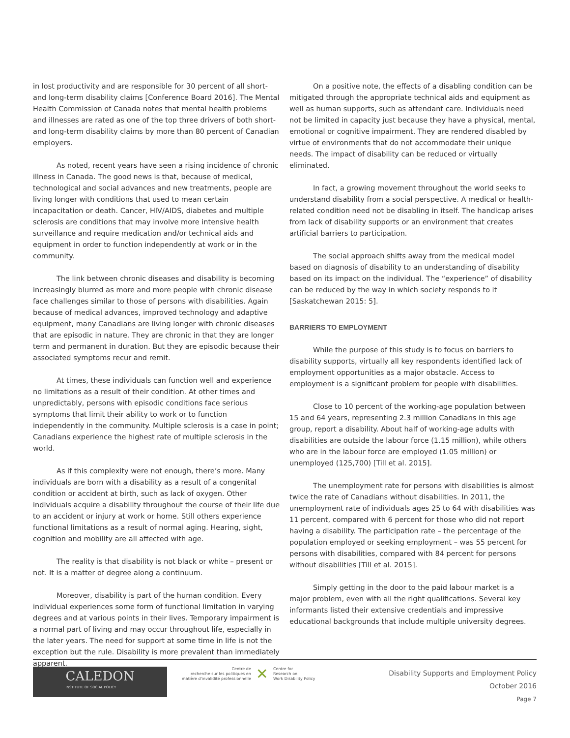in lost productivity and are responsible for 30 percent of all short- and long-term disability claims [Conference Board 2016]. The Mental Health Commission of Canada notes that mental health problems and illnesses are rated as one of the top three drivers of both short- and long-term disability claims by more than 80 percent of Canadian employers.
As noted, recent years have seen a rising incidence of chronic illness in Canada. The good news is that, because of medical, technological and social advances and new treatments, people are living longer with conditions that used to mean certain incapacitation or death. Cancer, HIV/AIDS, diabetes and multiple sclerosis are conditions that may involve more intensive health surveillance and require medication and/or technical aids and equipment in order to function independently at work or in the community.
The link between chronic diseases and disability is becoming increasingly blurred as more and more people with chronic disease face challenges similar to those of persons with disabilities. Again because of medical advances, improved technology and adaptive equipment, many Canadians are living longer with chronic diseases that are episodic in nature. They are chronic in that they are longer term and permanent in duration. But they are episodic because their associated symptoms recur and remit.
At times, these individuals can function well and experience no limitations as a result of their condition. At other times and unpredictably, persons with episodic conditions face serious symptoms that limit their ability to work or to function independently in the community. Multiple sclerosis is a case in point; Canadians experience the highest rate of multiple sclerosis in the world.
As if this complexity were not enough, there’s more. Many individuals are born with a disability as a result of a congenital condition or accident at birth, such as lack of oxygen. Other individuals acquire a disability throughout the course of their life due to an accident or injury at work or home. Still others experience functional limitations as a result of normal aging. Hearing, sight, cognition and mobility are all affected with age.
The reality is that disability is not black or white – present or not. It is a matter of degree along a continuum.
Moreover, disability is part of the human condition. Every individual experiences some form of functional limitation in varying degrees and at various points in their lives. Temporary impairment is a normal part of living and may occur throughout life, especially in the later years. The need for support at some time in life is not the exception but the rule. Disability is more prevalent than immediately apparent.
On a positive note, the effects of a disabling condition can be mitigated through the appropriate technical aids and equipment as well as human supports, such as attendant care. Individuals need not be limited in capacity just because they have a physical, mental, emotional or cognitive impairment. They are rendered disabled by virtue of environments that do not accommodate their unique needs. The impact of disability can be reduced or virtually eliminated.
In fact, a growing movement throughout the world seeks to understand disability from a social perspective. A medical or health-related condition need not be disabling in itself. The handicap arises from lack of disability supports or an environment that creates artificial barriers to participation.
The social approach shifts away from the medical model based on diagnosis of disability to an understanding of disability based on its impact on the individual. The “experience” of disability can be reduced by the way in which society responds to it [Saskatchewan 2015: 5].
BARRIERS TO EMPLOYMENT
While the purpose of this study is to focus on barriers to disability supports, virtually all key respondents identified lack of employment opportunities as a major obstacle. Access to employment is a significant problem for people with disabilities.
Close to 10 percent of the working-age population between 15 and 64 years, representing 2.3 million Canadians in this age group, report a disability. About half of working-age adults with disabilities are outside the labour force (1.15 million), while others who are in the labour force are employed (1.05 million) or unemployed (125,700) [Till et al. 2015].
The unemployment rate for persons with disabilities is almost twice the rate of Canadians without disabilities. In 2011, the unemployment rate of individuals ages 25 to 64 with disabilities was 11 percent, compared with 6 percent for those who did not report having a disability. The participation rate – the percentage of the population employed or seeking employment – was 55 percent for persons with disabilities, compared with 84 percent for persons without disabilities [Till et al. 2015].
Simply getting in the door to the paid labour market is a major problem, even with all the right qualifications. Several key informants listed their extensive credentials and impressive educational backgrounds that include multiple university degrees.
CALEDON
INSTITUTE OF SOCIAL POLICY
Centre de
recherche sur les politiques en
matière d'invalidité professionnelle
✕
Centre for
Research on
Work Disability Policy
Disability Supports and Employment Policy
October 2016
Page 7